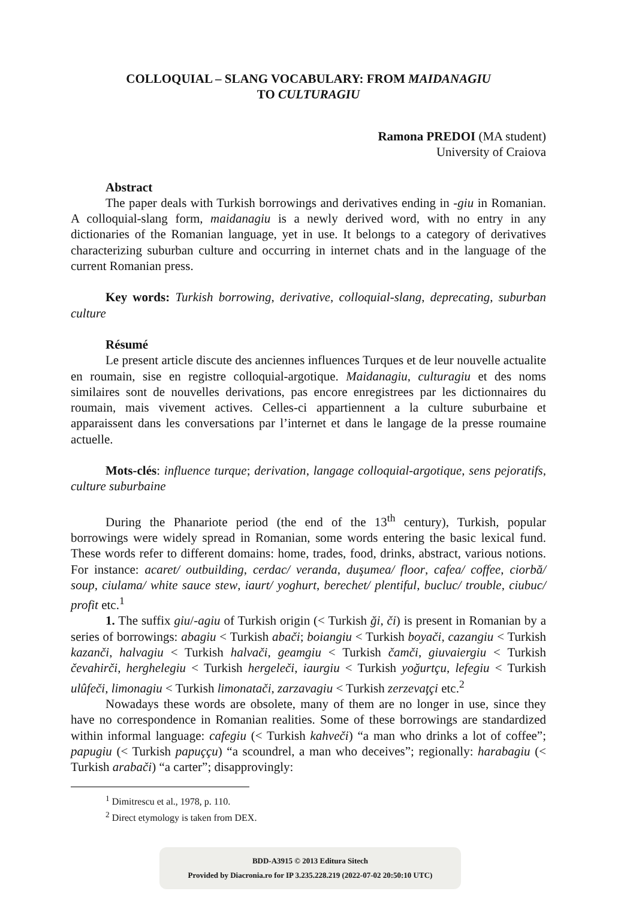COLLOQUIAL – SLANG VOCABULARY: FROM MAIDANAGIU
TO CULTURAGIU
Ramona PREDOI (MA student)
University of Craiova
Abstract
The paper deals with Turkish borrowings and derivatives ending in -giu in Romanian. A colloquial-slang form, maidanagiu is a newly derived word, with no entry in any dictionaries of the Romanian language, yet in use. It belongs to a category of derivatives characterizing suburban culture and occurring in internet chats and in the language of the current Romanian press.
Key words: Turkish borrowing, derivative, colloquial-slang, deprecating, suburban culture
Résumé
Le present article discute des anciennes influences Turques et de leur nouvelle actualite en roumain, sise en registre colloquial-argotique. Maidanagiu, culturagiu et des noms similaires sont de nouvelles derivations, pas encore enregistrees par les dictionnaires du roumain, mais vivement actives. Celles-ci appartiennent a la culture suburbaine et apparaissent dans les conversations par l’internet et dans le langage de la presse roumaine actuelle.
Mots-clés: influence turque; derivation, langage colloquial-argotique, sens pejoratifs, culture suburbaine
During the Phanariote period (the end of the 13<sup>th</sup> century), Turkish, popular borrowings were widely spread in Romanian, some words entering the basic lexical fund. These words refer to different domains: home, trades, food, drinks, abstract, various notions. For instance: acaret/ outbuilding, cerdac/ veranda, duşumea/ floor, cafea/ coffee, ciorbă/ soup, ciulama/ white sauce stew, iaurt/ yoghurt, berechet/ plentiful, bucluc/ trouble, ciubuc/ profit etc.<sup>1</sup>
1. The suffix giu/-agiu of Turkish origin (< Turkish ği, či) is present in Romanian by a series of borrowings: abagiu < Turkish abači; boiangiu < Turkish boyači, cazangiu < Turkish kazanči, halvagiu < Turkish halvači, geamgiu < Turkish čamči, giuvaiergiu < Turkish čevahirči, herghelegiu < Turkish hergeleči, iaurgiu < Turkish yoğurtçu, lefegiu < Turkish ulûfeči, limonagiu < Turkish limonatači, zarzavagiu < Turkish zerzevaţçi etc.<sup>2</sup>
Nowadays these words are obsolete, many of them are no longer in use, since they have no correspondence in Romanian realities. Some of these borrowings are standardized within informal language: cafegiu (< Turkish kahveči) “a man who drinks a lot of coffee”; papugiu (< Turkish papuççu) “a scoundrel, a man who deceives”; regionally: harabagiu (< Turkish arabači) “a carter”; disapprovingly:
<sup>1</sup> Dimitrescu et al., 1978, p. 110.
<sup>2</sup> Direct etymology is taken from DEX.
BDD-A3915 © 2013 Editura Sitech
Provided by Diacronia.ro for IP 3.235.228.219 (2022-07-02 20:50:10 UTC)